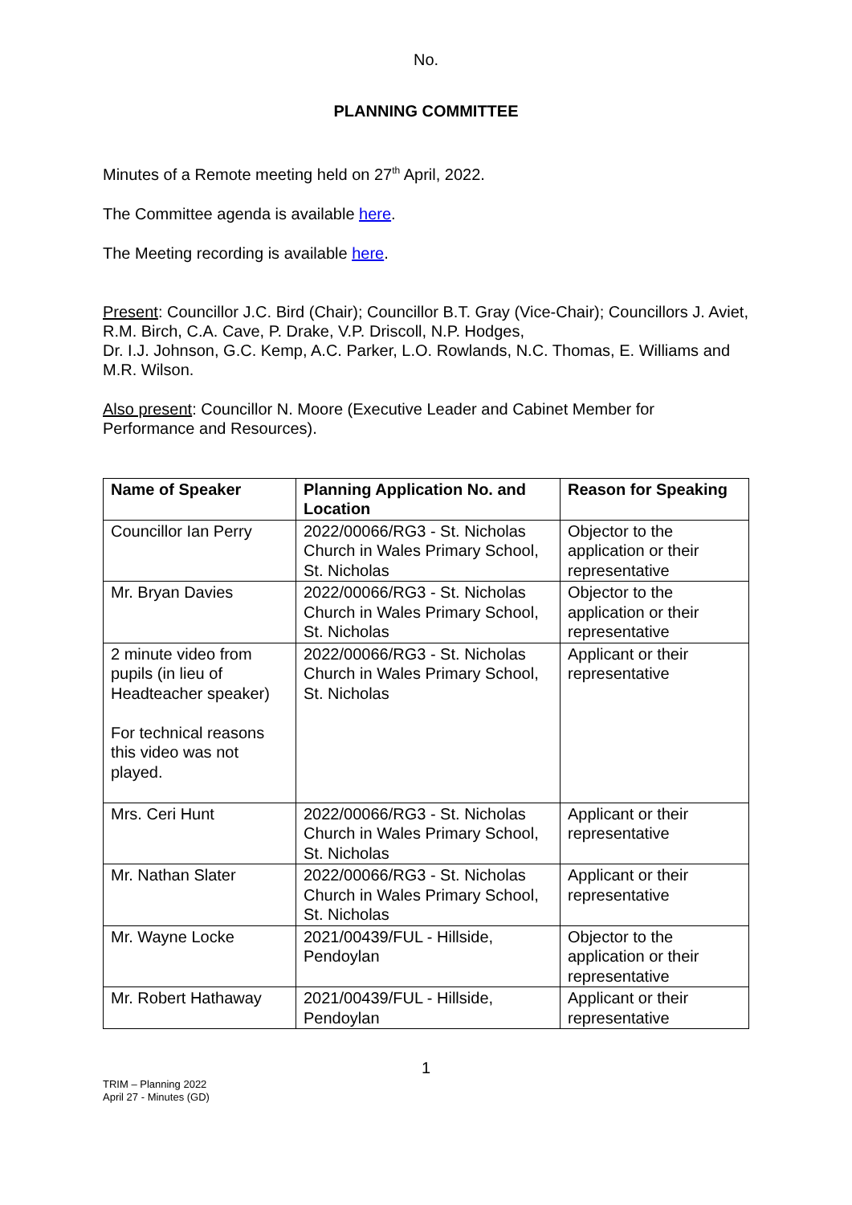No.
PLANNING COMMITTEE
Minutes of a Remote meeting held on 27<sup>th</sup> April, 2022.
The Committee agenda is available here.
The Meeting recording is available here.
Present: Councillor J.C. Bird (Chair); Councillor B.T. Gray (Vice-Chair); Councillors J. Aviet, R.M. Birch, C.A. Cave, P. Drake, V.P. Driscoll, N.P. Hodges,
Dr. I.J. Johnson, G.C. Kemp, A.C. Parker, L.O. Rowlands, N.C. Thomas, E. Williams and M.R. Wilson.
Also present: Councillor N. Moore (Executive Leader and Cabinet Member for Performance and Resources).
| Name of Speaker | Planning Application No. and Location | Reason for Speaking |
| --- | --- | --- |
| Councillor Ian Perry | 2022/00066/RG3 - St. Nicholas Church in Wales Primary School, St. Nicholas | Objector to the application or their representative |
| Mr. Bryan Davies | 2022/00066/RG3 - St. Nicholas Church in Wales Primary School, St. Nicholas | Objector to the application or their representative |
| 2 minute video from pupils (in lieu of Headteacher speaker) For technical reasons this video was not played. | 2022/00066/RG3 - St. Nicholas Church in Wales Primary School, St. Nicholas | Applicant or their representative |
| Mrs. Ceri Hunt | 2022/00066/RG3 - St. Nicholas Church in Wales Primary School, St. Nicholas | Applicant or their representative |
| Mr. Nathan Slater | 2022/00066/RG3 - St. Nicholas Church in Wales Primary School, St. Nicholas | Applicant or their representative |
| Mr. Wayne Locke | 2021/00439/FUL - Hillside, Pendoylan | Objector to the application or their representative |
| Mr. Robert Hathaway | 2021/00439/FUL - Hillside, Pendoylan | Applicant or their representative |
1
TRIM – Planning 2022
April 27 - Minutes (GD)